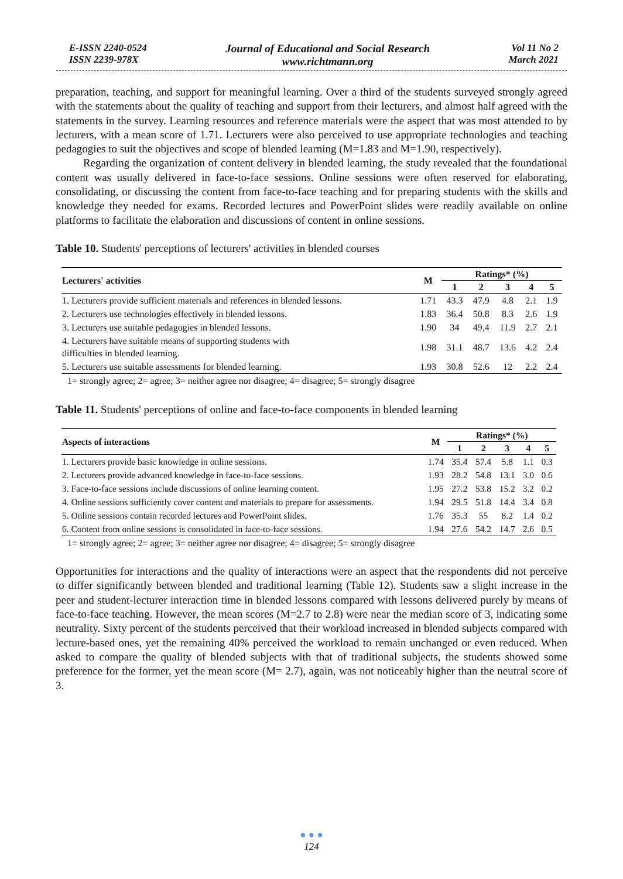E-ISSN 2240-0524
ISSN 2239-978X
Journal of Educational and Social Research
www.richtmann.org
Vol 11 No 2
March 2021
preparation, teaching, and support for meaningful learning. Over a third of the students surveyed strongly agreed with the statements about the quality of teaching and support from their lecturers, and almost half agreed with the statements in the survey. Learning resources and reference materials were the aspect that was most attended to by lecturers, with a mean score of 1.71. Lecturers were also perceived to use appropriate technologies and teaching pedagogies to suit the objectives and scope of blended learning (M=1.83 and M=1.90, respectively).
Regarding the organization of content delivery in blended learning, the study revealed that the foundational content was usually delivered in face-to-face sessions. Online sessions were often reserved for elaborating, consolidating, or discussing the content from face-to-face teaching and for preparing students with the skills and knowledge they needed for exams. Recorded lectures and PowerPoint slides were readily available on online platforms to facilitate the elaboration and discussions of content in online sessions.
Table 10. Students' perceptions of lecturers' activities in blended courses
| Lecturers' activities | M | Ratings* (%) | | | | |
| --- | --- | --- | --- | --- | --- | --- |
| | | 1 | 2 | 3 | 4 | 5 |
| 1. Lecturers provide sufficient materials and references in blended lessons. | 1.71 | 43.3 | 47.9 | 4.8 | 2.1 | 1.9 |
| 2. Lecturers use technologies effectively in blended lessons. | 1.83 | 36.4 | 50.8 | 8.3 | 2.6 | 1.9 |
| 3. Lecturers use suitable pedagogies in blended lessons. | 1.90 | 34 | 49.4 | 11.9 | 2.7 | 2.1 |
| 4. Lecturers have suitable means of supporting students with difficulties in blended learning. | 1.98 | 31.1 | 48.7 | 13.6 | 4.2 | 2.4 |
| 5. Lecturers use suitable assessments for blended learning. | 1.93 | 30.8 | 52.6 | 12 | 2.2 | 2.4 |
1= strongly agree; 2= agree; 3= neither agree nor disagree; 4= disagree; 5= strongly disagree
Table 11. Students' perceptions of online and face-to-face components in blended learning
| Aspects of interactions | M | Ratings* (%) | | | | |
| --- | --- | --- | --- | --- | --- | --- |
| | | 1 | 2 | 3 | 4 | 5 |
| 1. Lecturers provide basic knowledge in online sessions. | 1.74 | 35.4 | 57.4 | 5.8 | 1.1 | 0.3 |
| 2. Lecturers provide advanced knowledge in face-to-face sessions. | 1.93 | 28.2 | 54.8 | 13.1 | 3.0 | 0.6 |
| 3. Face-to-face sessions include discussions of online learning content. | 1.95 | 27.2 | 53.8 | 15.2 | 3.2 | 0.2 |
| 4. Online sessions sufficiently cover content and materials to prepare for assessments. | 1.94 | 29.5 | 51.8 | 14.4 | 3.4 | 0.8 |
| 5. Online sessions contain recorded lectures and PowerPoint slides. | 1.76 | 35.3 | 55 | 8.2 | 1.4 | 0.2 |
| 6. Content from online sessions is consolidated in face-to-face sessions. | 1.94 | 27.6 | 54.2 | 14.7 | 2.6 | 0.5 |
1= strongly agree; 2= agree; 3= neither agree nor disagree; 4= disagree; 5= strongly disagree
Opportunities for interactions and the quality of interactions were an aspect that the respondents did not perceive to differ significantly between blended and traditional learning (Table 12). Students saw a slight increase in the peer and student-lecturer interaction time in blended lessons compared with lessons delivered purely by means of face-to-face teaching. However, the mean scores (M=2.7 to 2.8) were near the median score of 3, indicating some neutrality. Sixty percent of the students perceived that their workload increased in blended subjects compared with lecture-based ones, yet the remaining 40% perceived the workload to remain unchanged or even reduced. When asked to compare the quality of blended subjects with that of traditional subjects, the students showed some preference for the former, yet the mean score (M= 2.7), again, was not noticeably higher than the neutral score of 3.
● ● ●
124